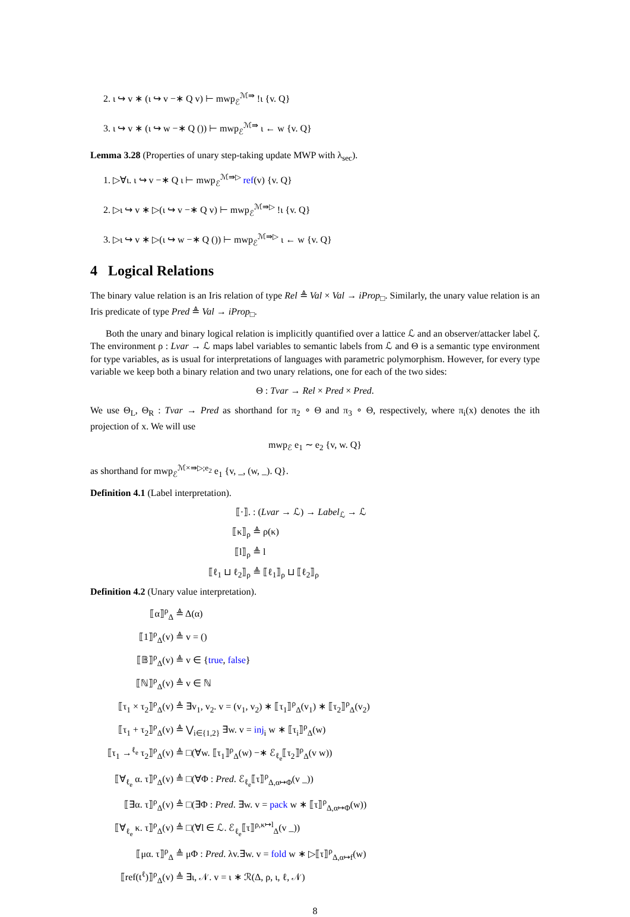2. ι ↪ v ∗ (ι ↪ v −∗ Q v) ⊢ mwp<sub>ℰ</sub><sup>ℳ⇛</sup> !ι {v. Q}
3. ι ↪ v ∗ (ι ↪ w −∗ Q ()) ⊢ mwp<sub>ℰ</sub><sup>ℳ⇛</sup> ι ← w {v. Q}
Lemma 3.28 (Properties of unary step-taking update MWP with λ<sub>sec</sub>).
1. ▷∀ι. ι ↪ v −∗ Q ι ⊢ mwp<sub>ℰ</sub><sup>ℳ⇛▷</sup> ref(v) {v. Q}
2. ▷ι ↪ v ∗ ▷(ι ↪ v −∗ Q v) ⊢ mwp<sub>ℰ</sub><sup>ℳ⇛▷</sup> !ι {v. Q}
3. ▷ι ↪ v ∗ ▷(ι ↪ w −∗ Q ()) ⊢ mwp<sub>ℰ</sub><sup>ℳ⇛▷</sup> ι ← w {v. Q}
4 Logical Relations
The binary value relation is an Iris relation of type Rel ≜ Val × Val → iProp<sub>□</sub>. Similarly, the unary value relation is an Iris predicate of type Pred ≜ Val → iProp<sub>□</sub>.
Both the unary and binary logical relation is implicitly quantified over a lattice ℒ and an observer/attacker label ζ. The environment ρ : Lvar → ℒ maps label variables to semantic labels from ℒ and Θ is a semantic type environment for type variables, as is usual for interpretations of languages with parametric polymorphism. However, for every type variable we keep both a binary relation and two unary relations, one for each of the two sides:
Θ : Tvar → Rel × Pred × Pred.
We use Θ<sub>L</sub>, Θ<sub>R</sub> : Tvar → Pred as shorthand for π<sub>2</sub> ∘ Θ and π<sub>3</sub> ∘ Θ, respectively, where π<sub>i</sub>(x) denotes the ith projection of x. We will use
mwp<sub>ℰ</sub> e<sub>1</sub> ∼ e<sub>2</sub> {v, w. Q}
as shorthand for mwp<sub>ℰ</sub><sup>ℳ×⇛▷;e<sub>2</sub></sup> e<sub>1</sub> {v, _, (w, _). Q}.
Definition 4.1 (Label interpretation).
⟦·⟧. : (Lvar → ℒ) → Label<sub>ℒ</sub> → ℒ
⟦κ⟧<sub>ρ</sub> ≜ ρ(κ)
⟦l⟧<sub>ρ</sub> ≜ l
⟦ℓ<sub>1</sub> ⊔ ℓ<sub>2</sub>⟧<sub>ρ</sub> ≜ ⟦ℓ<sub>1</sub>⟧<sub>ρ</sub> ⊔ ⟦ℓ<sub>2</sub>⟧<sub>ρ</sub>
Definition 4.2 (Unary value interpretation).
⟦α⟧<sup>ρ</sup><sub>Δ</sub> ≜ Δ(α)
⟦1⟧<sup>ρ</sup><sub>Δ</sub>(v) ≜ v = ()
⟦𝔹⟧<sup>ρ</sup><sub>Δ</sub>(v) ≜ v ∈ {true, false}
⟦ℕ⟧<sup>ρ</sup><sub>Δ</sub>(v) ≜ v ∈ ℕ
⟦τ<sub>1</sub> × τ<sub>2</sub>⟧<sup>ρ</sup><sub>Δ</sub>(v) ≜ ∃v<sub>1</sub>, v<sub>2</sub>. v = (v<sub>1</sub>, v<sub>2</sub>) ∗ ⟦τ<sub>1</sub>⟧<sup>ρ</sup><sub>Δ</sub>(v<sub>1</sub>) ∗ ⟦τ<sub>2</sub>⟧<sup>ρ</sup><sub>Δ</sub>(v<sub>2</sub>)
⟦τ<sub>1</sub> + τ<sub>2</sub>⟧<sup>ρ</sup><sub>Δ</sub>(v) ≜ ⋁<sub>i∈{1,2}</sub> ∃w. v = inj<sub>i</sub> w ∗ ⟦τ<sub>i</sub>⟧<sup>ρ</sup><sub>Δ</sub>(w)
⟦τ<sub>1</sub> →<sup>ℓ<sub>e</sub></sup> τ<sub>2</sub>⟧<sup>ρ</sup><sub>Δ</sub>(v) ≜ □(∀w. ⟦τ<sub>1</sub>⟧<sup>ρ</sup><sub>Δ</sub>(w) −∗ ℰ<sub>ℓ<sub>e</sub></sub>⟦τ<sub>2</sub>⟧<sup>ρ</sup><sub>Δ</sub>(v w))
⟦∀<sub>ℓ<sub>e</sub></sub> α. τ⟧<sup>ρ</sup><sub>Δ</sub>(v) ≜ □(∀Φ : Pred. ℰ<sub>ℓ<sub>e</sub></sub>⟦τ⟧<sup>ρ</sup><sub>Δ,α↦Φ</sub>(v _))
⟦∃α. τ⟧<sup>ρ</sup><sub>Δ</sub>(v) ≜ □(∃Φ : Pred. ∃w. v = pack w ∗ ⟦τ⟧<sup>ρ</sup><sub>Δ,α↦Φ</sub>(w))
⟦∀<sub>ℓ<sub>e</sub></sub> κ. τ⟧<sup>ρ</sup><sub>Δ</sub>(v) ≜ □(∀l ∈ ℒ. ℰ<sub>ℓ<sub>e</sub></sub>⟦τ⟧<sup>ρ,κ↦l</sup><sub>Δ</sub>(v _))
⟦μα. τ⟧<sup>ρ</sup><sub>Δ</sub> ≜ μΦ : Pred. λv.∃w. v = fold w ∗ ▷⟦τ⟧<sup>ρ</sup><sub>Δ,α↦f</sub>(w)
⟦ref(t<sup>ℓ</sup>)⟧<sup>ρ</sup><sub>Δ</sub>(v) ≜ ∃ι, 𝒩. v = ι ∗ ℛ(Δ, ρ, ι, ℓ, 𝒩)
8